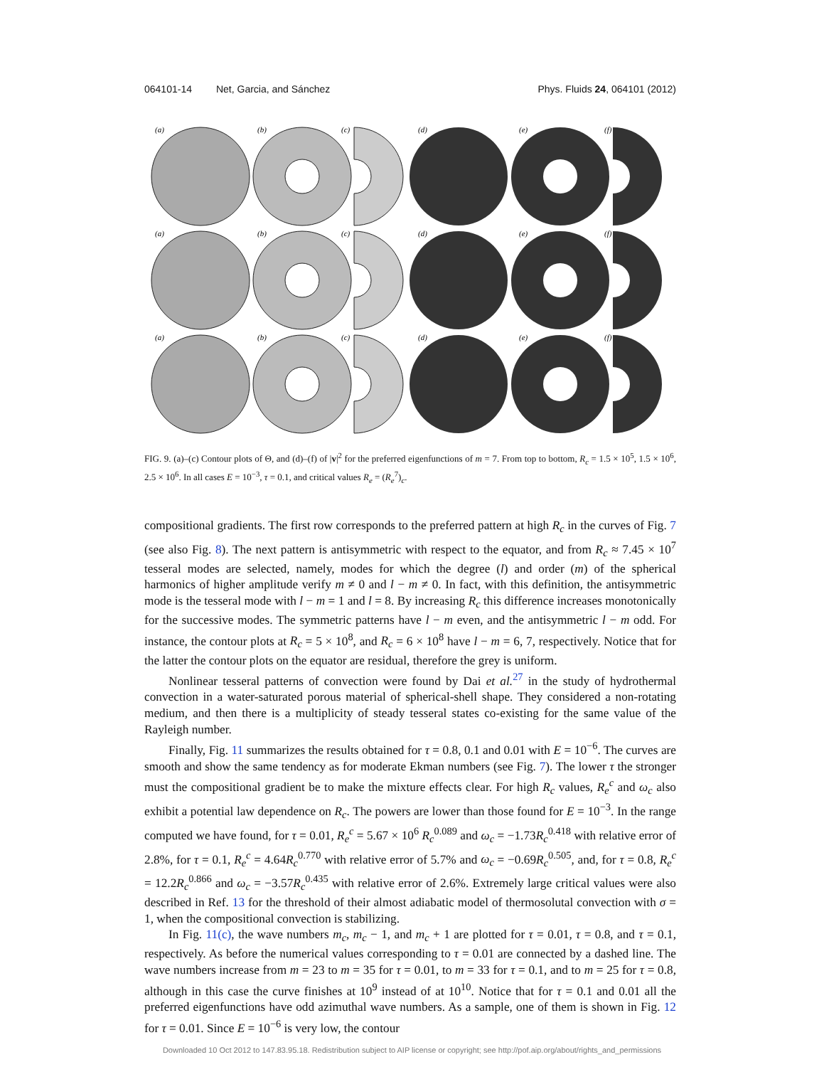064101-14 Net, Garcia, and Sánchez Phys. Fluids 24, 064101 (2012)
(a)
(b)
(c)
(d)
(e)
(f)
FIG. 9. (a)–(c) Contour plots of Θ, and (d)–(f) of |v|<sup>2</sup> for the preferred eigenfunctions of m = 7. From top to bottom, R<sub>c</sub> = 1.5 × 10<sup>5</sup>, 1.5 × 10<sup>6</sup>, 2.5 × 10<sup>6</sup>. In all cases E = 10<sup>−3</sup>, τ = 0.1, and critical values R<sub>e</sub> = (R<sub>e</sub><sup>7</sup>)<sub>c</sub>.
compositional gradients. The first row corresponds to the preferred pattern at high R<sub>c</sub> in the curves of Fig. 7 (see also Fig. 8). The next pattern is antisymmetric with respect to the equator, and from R<sub>c</sub> ≈ 7.45 × 10<sup>7</sup> tesseral modes are selected, namely, modes for which the degree (l) and order (m) of the spherical harmonics of higher amplitude verify m ≠ 0 and l − m ≠ 0. In fact, with this definition, the antisymmetric mode is the tesseral mode with l − m = 1 and l = 8. By increasing R<sub>c</sub> this difference increases monotonically for the successive modes. The symmetric patterns have l − m even, and the antisymmetric l − m odd. For instance, the contour plots at R<sub>c</sub> = 5 × 10<sup>8</sup>, and R<sub>c</sub> = 6 × 10<sup>8</sup> have l − m = 6, 7, respectively. Notice that for the latter the contour plots on the equator are residual, therefore the grey is uniform.
Nonlinear tesseral patterns of convection were found by Dai et al.<sup>27</sup> in the study of hydrothermal convection in a water-saturated porous material of spherical-shell shape. They considered a non-rotating medium, and then there is a multiplicity of steady tesseral states co-existing for the same value of the Rayleigh number.
Finally, Fig. 11 summarizes the results obtained for τ = 0.8, 0.1 and 0.01 with E = 10<sup>−6</sup>. The curves are smooth and show the same tendency as for moderate Ekman numbers (see Fig. 7). The lower τ the stronger must the compositional gradient be to make the mixture effects clear. For high R<sub>c</sub> values, R<sub>e</sub><sup>c</sup> and ω<sub>c</sub> also exhibit a potential law dependence on R<sub>c</sub>. The powers are lower than those found for E = 10<sup>−3</sup>. In the range computed we have found, for τ = 0.01, R<sub>e</sub><sup>c</sup> = 5.67 × 10<sup>6</sup> R<sub>c</sub><sup>0.089</sup> and ω<sub>c</sub> = −1.73R<sub>c</sub><sup>0.418</sup> with relative error of 2.8%, for τ = 0.1, R<sub>e</sub><sup>c</sup> = 4.64R<sub>c</sub><sup>0.770</sup> with relative error of 5.7% and ω<sub>c</sub> = −0.69R<sub>c</sub><sup>0.505</sup>, and, for τ = 0.8, R<sub>e</sub><sup>c</sup> = 12.2R<sub>c</sub><sup>0.866</sup> and ω<sub>c</sub> = −3.57R<sub>c</sub><sup>0.435</sup> with relative error of 2.6%. Extremely large critical values were also described in Ref. 13 for the threshold of their almost adiabatic model of thermosolutal convection with σ = 1, when the compositional convection is stabilizing.
In Fig. 11(c), the wave numbers m<sub>c</sub>, m<sub>c</sub> − 1, and m<sub>c</sub> + 1 are plotted for τ = 0.01, τ = 0.8, and τ = 0.1, respectively. As before the numerical values corresponding to τ = 0.01 are connected by a dashed line. The wave numbers increase from m = 23 to m = 35 for τ = 0.01, to m = 33 for τ = 0.1, and to m = 25 for τ = 0.8, although in this case the curve finishes at 10<sup>9</sup> instead of at 10<sup>10</sup>. Notice that for τ = 0.1 and 0.01 all the preferred eigenfunctions have odd azimuthal wave numbers. As a sample, one of them is shown in Fig. 12 for τ = 0.01. Since E = 10<sup>−6</sup> is very low, the contour
Downloaded 10 Oct 2012 to 147.83.95.18. Redistribution subject to AIP license or copyright; see http://pof.aip.org/about/rights_and_permissions